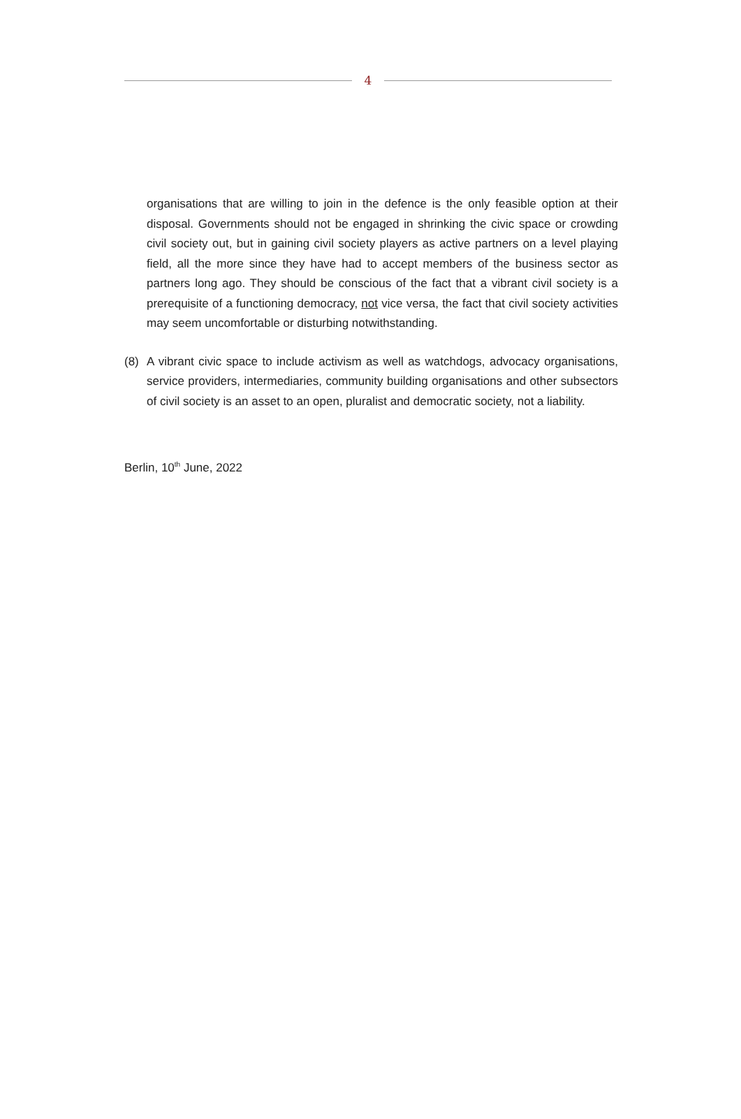4
organisations that are willing to join in the defence is the only feasible option at their disposal. Governments should not be engaged in shrinking the civic space or crowding civil society out, but in gaining civil society players as active partners on a level playing field, all the more since they have had to accept members of the business sector as partners long ago. They should be conscious of the fact that a vibrant civil society is a prerequisite of a functioning democracy, not vice versa, the fact that civil society activities may seem uncomfortable or disturbing notwithstanding.
(8) A vibrant civic space to include activism as well as watchdogs, advocacy organisations, service providers, intermediaries, community building organisations and other subsectors of civil society is an asset to an open, pluralist and democratic society, not a liability.
Berlin, 10<sup>th</sup> June, 2022